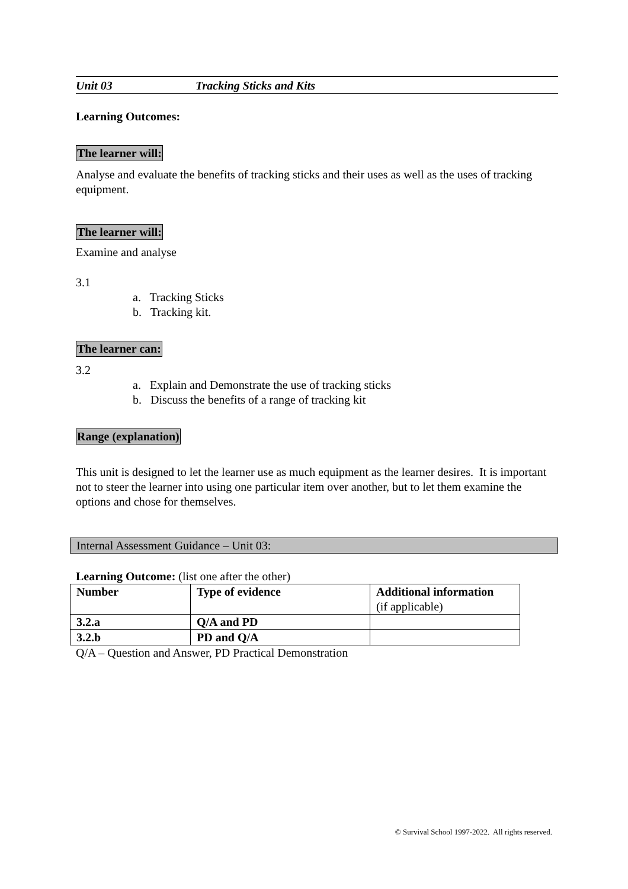Unit 03 Tracking Sticks and Kits
Learning Outcomes:
The learner will:
Analyse and evaluate the benefits of tracking sticks and their uses as well as the uses of tracking equipment.
The learner will:
Examine and analyse
3.1
a. Tracking Sticks
b. Tracking kit.
The learner can:
3.2
a. Explain and Demonstrate the use of tracking sticks
b. Discuss the benefits of a range of tracking kit
Range (explanation)
This unit is designed to let the learner use as much equipment as the learner desires. It is important not to steer the learner into using one particular item over another, but to let them examine the options and chose for themselves.
Internal Assessment Guidance – Unit 03:
Learning Outcome: (list one after the other)
| Number | Type of evidence | Additional information (if applicable) |
| --- | --- | --- |
| 3.2.a | Q/A and PD | |
| 3.2.b | PD and Q/A | |
Q/A – Question and Answer, PD Practical Demonstration
© Survival School 1997-2022. All rights reserved.